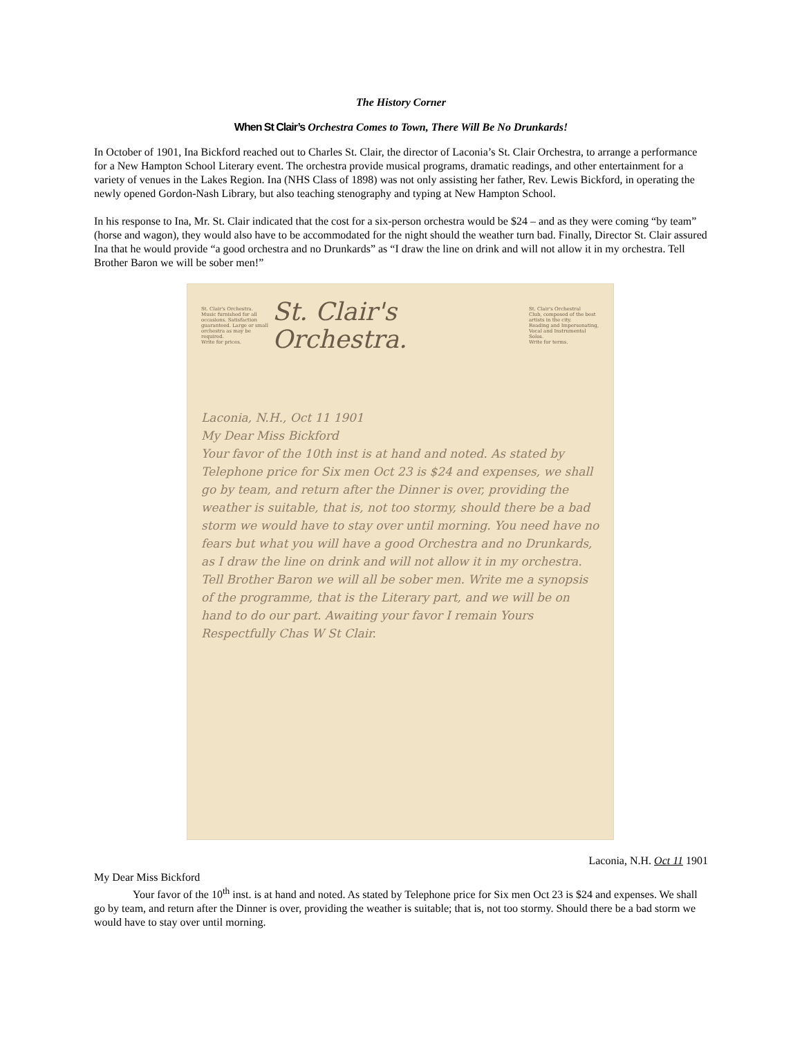The History Corner
When St Clair’s Orchestra Comes to Town, There Will Be No Drunkards!
In October of 1901, Ina Bickford reached out to Charles St. Clair, the director of Laconia’s St. Clair Orchestra, to arrange a performance for a New Hampton School Literary event. The orchestra provide musical programs, dramatic readings, and other entertainment for a variety of venues in the Lakes Region. Ina (NHS Class of 1898) was not only assisting her father, Rev. Lewis Bickford, in operating the newly opened Gordon-Nash Library, but also teaching stenography and typing at New Hampton School.
In his response to Ina, Mr. St. Clair indicated that the cost for a six-person orchestra would be $24 – and as they were coming “by team” (horse and wagon), they would also have to be accommodated for the night should the weather turn bad. Finally, Director St. Clair assured Ina that he would provide “a good orchestra and no Drunkards” as “I draw the line on drink and will not allow it in my orchestra. Tell Brother Baron we will be sober men!”
St. Clair's Orchestra.
Music furnished for all
occasions. Satisfaction
guaranteed. Large or small
orchestra as may be required.
Write for prices.
St. Clair's Orchestra.
St. Clair's Orchestral
Club, composed of the best
artists in the city.
Reading and Impersonating,
Vocal and Instrumental Solos.
Write for terms.
Laconia, N.H., Oct 11 1901
My Dear Miss Bickford
Your favor of the 10th inst is at hand and noted. As stated by Telephone price for Six men Oct 23 is $24 and expenses, we shall go by team, and return after the Dinner is over, providing the weather is suitable, that is, not too stormy, should there be a bad storm we would have to stay over until morning. You need have no fears but what you will have a good Orchestra and no Drunkards, as I draw the line on drink and will not allow it in my orchestra. Tell Brother Baron we will all be sober men. Write me a synopsis of the programme, that is the Literary part, and we will be on hand to do our part. Awaiting your favor I remain Yours Respectfully Chas W St Clair.
Laconia, N.H. Oct 11 1901
My Dear Miss Bickford
Your favor of the 10<sup>th</sup> inst. is at hand and noted. As stated by Telephone price for Six men Oct 23 is $24 and expenses. We shall go by team, and return after the Dinner is over, providing the weather is suitable; that is, not too stormy. Should there be a bad storm we would have to stay over until morning.